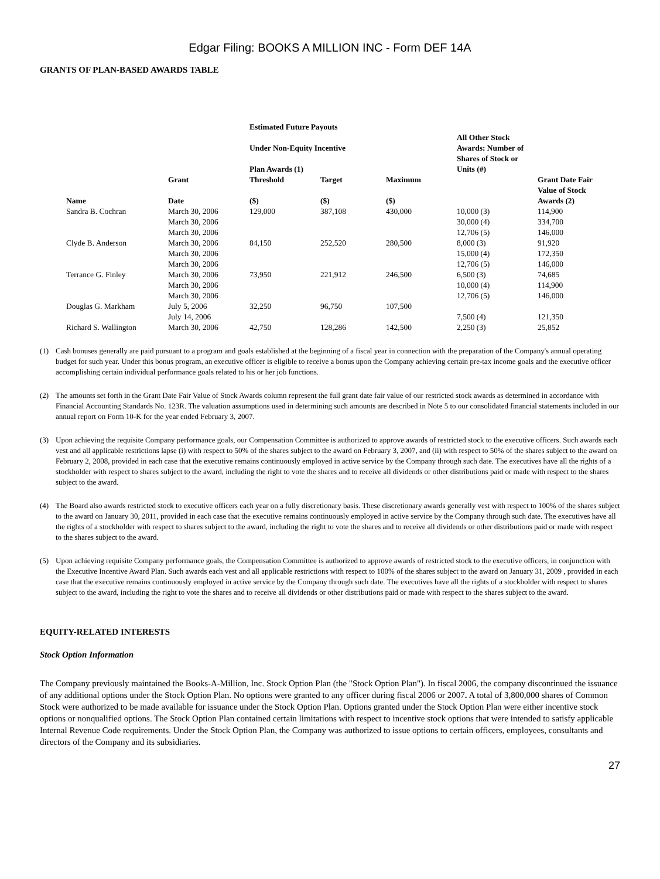Edgar Filing: BOOKS A MILLION INC - Form DEF 14A
GRANTS OF PLAN-BASED AWARDS TABLE
| | | Estimated Future Payouts Under Non-Equity Incentive Plan Awards (1) | | | All Other Stock Awards: Number of Shares of Stock or Units (#) | |
| --- | --- | --- | --- | --- | --- | --- |
| Name | Grant Date | Threshold ($) | Target ($) | Maximum ($) | | Grant Date Fair Value of Stock Awards (2) |
| Sandra B. Cochran | March 30, 2006 | 129,000 | 387,108 | 430,000 | 10,000 (3) | 114,900 |
| | March 30, 2006 | | | | 30,000 (4) | 334,700 |
| | March 30, 2006 | | | | 12,706 (5) | 146,000 |
| Clyde B. Anderson | March 30, 2006 | 84,150 | 252,520 | 280,500 | 8,000 (3) | 91,920 |
| | March 30, 2006 | | | | 15,000 (4) | 172,350 |
| | March 30, 2006 | | | | 12,706 (5) | 146,000 |
| Terrance G. Finley | March 30, 2006 | 73,950 | 221,912 | 246,500 | 6,500 (3) | 74,685 |
| | March 30, 2006 | | | | 10,000 (4) | 114,900 |
| | March 30, 2006 | | | | 12,706 (5) | 146,000 |
| Douglas G. Markham | July 5, 2006 | 32,250 | 96,750 | 107,500 | | |
| | July 14, 2006 | | | | 7,500 (4) | 121,350 |
| Richard S. Wallington | March 30, 2006 | 42,750 | 128,286 | 142,500 | 2,250 (3) | 25,852 |
(1) Cash bonuses generally are paid pursuant to a program and goals established at the beginning of a fiscal year in connection with the preparation of the Company's annual operating budget for such year. Under this bonus program, an executive officer is eligible to receive a bonus upon the Company achieving certain pre-tax income goals and the executive officer accomplishing certain individual performance goals related to his or her job functions.
(2) The amounts set forth in the Grant Date Fair Value of Stock Awards column represent the full grant date fair value of our restricted stock awards as determined in accordance with Financial Accounting Standards No. 123R. The valuation assumptions used in determining such amounts are described in Note 5 to our consolidated financial statements included in our annual report on Form 10-K for the year ended February 3, 2007.
(3) Upon achieving the requisite Company performance goals, our Compensation Committee is authorized to approve awards of restricted stock to the executive officers. Such awards each vest and all applicable restrictions lapse (i) with respect to 50% of the shares subject to the award on February 3, 2007, and (ii) with respect to 50% of the shares subject to the award on February 2, 2008, provided in each case that the executive remains continuously employed in active service by the Company through such date. The executives have all the rights of a stockholder with respect to shares subject to the award, including the right to vote the shares and to receive all dividends or other distributions paid or made with respect to the shares subject to the award.
(4) The Board also awards restricted stock to executive officers each year on a fully discretionary basis. These discretionary awards generally vest with respect to 100% of the shares subject to the award on January 30, 2011, provided in each case that the executive remains continuously employed in active service by the Company through such date. The executives have all the rights of a stockholder with respect to shares subject to the award, including the right to vote the shares and to receive all dividends or other distributions paid or made with respect to the shares subject to the award.
(5) Upon achieving requisite Company performance goals, the Compensation Committee is authorized to approve awards of restricted stock to the executive officers, in conjunction with the Executive Incentive Award Plan. Such awards each vest and all applicable restrictions with respect to 100% of the shares subject to the award on January 31, 2009 , provided in each case that the executive remains continuously employed in active service by the Company through such date. The executives have all the rights of a stockholder with respect to shares subject to the award, including the right to vote the shares and to receive all dividends or other distributions paid or made with respect to the shares subject to the award.
EQUITY-RELATED INTERESTS
Stock Option Information
The Company previously maintained the Books-A-Million, Inc. Stock Option Plan (the "Stock Option Plan"). In fiscal 2006, the company discontinued the issuance of any additional options under the Stock Option Plan. No options were granted to any officer during fiscal 2006 or 2007. A total of 3,800,000 shares of Common Stock were authorized to be made available for issuance under the Stock Option Plan. Options granted under the Stock Option Plan were either incentive stock options or nonqualified options. The Stock Option Plan contained certain limitations with respect to incentive stock options that were intended to satisfy applicable Internal Revenue Code requirements. Under the Stock Option Plan, the Company was authorized to issue options to certain officers, employees, consultants and directors of the Company and its subsidiaries.
27